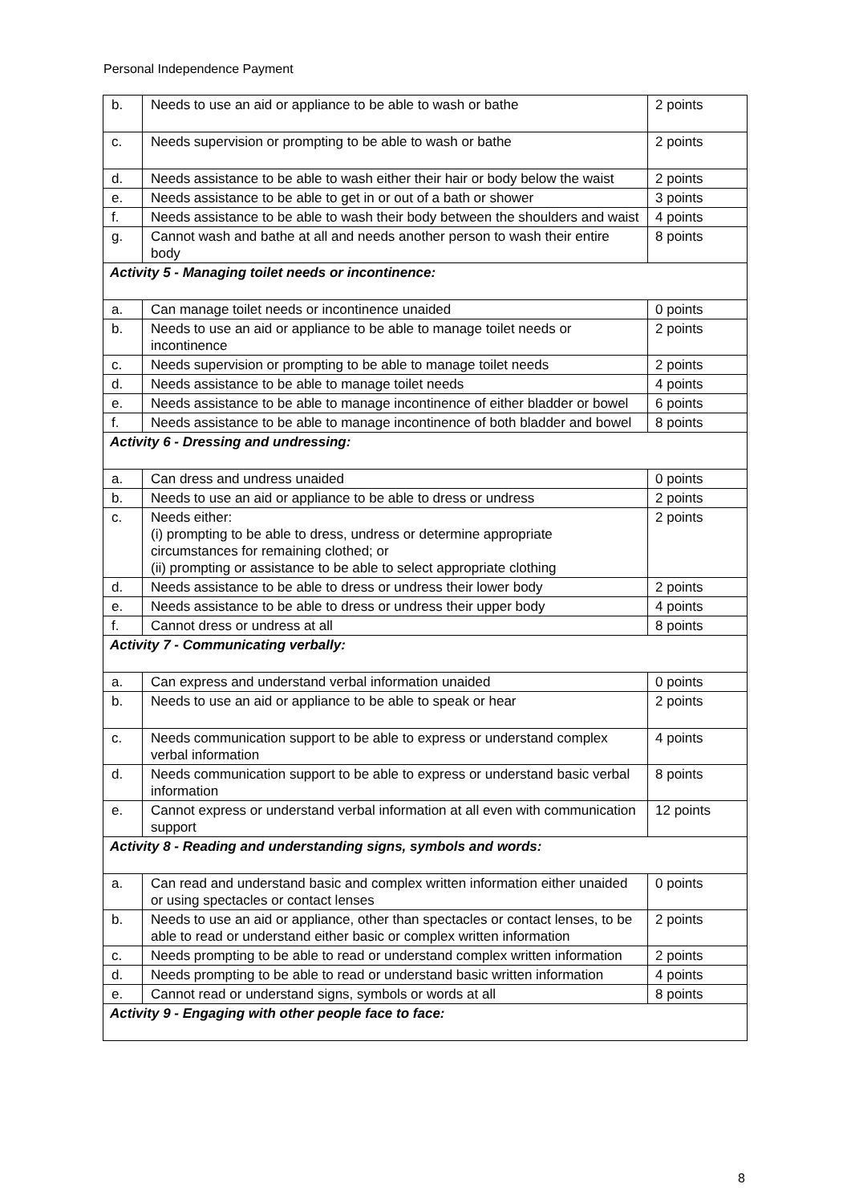Personal Independence Payment
| b. | Needs to use an aid or appliance to be able to wash or bathe | 2 points |
| c. | Needs supervision or prompting to be able to wash or bathe | 2 points |
| d. | Needs assistance to be able to wash either their hair or body below the waist | 2 points |
| e. | Needs assistance to be able to get in or out of a bath or shower | 3 points |
| f. | Needs assistance to be able to wash their body between the shoulders and waist | 4 points |
| g. | Cannot wash and bathe at all and needs another person to wash their entire body | 8 points |
| Activity 5 - Managing toilet needs or incontinence: | | |
| a. | Can manage toilet needs or incontinence unaided | 0 points |
| b. | Needs to use an aid or appliance to be able to manage toilet needs or incontinence | 2 points |
| c. | Needs supervision or prompting to be able to manage toilet needs | 2 points |
| d. | Needs assistance to be able to manage toilet needs | 4 points |
| e. | Needs assistance to be able to manage incontinence of either bladder or bowel | 6 points |
| f. | Needs assistance to be able to manage incontinence of both bladder and bowel | 8 points |
| Activity 6 - Dressing and undressing: | | |
| a. | Can dress and undress unaided | 0 points |
| b. | Needs to use an aid or appliance to be able to dress or undress | 2 points |
| c. | Needs either: (i) prompting to be able to dress, undress or determine appropriate circumstances for remaining clothed; or (ii) prompting or assistance to be able to select appropriate clothing | 2 points |
| d. | Needs assistance to be able to dress or undress their lower body | 2 points |
| e. | Needs assistance to be able to dress or undress their upper body | 4 points |
| f. | Cannot dress or undress at all | 8 points |
| Activity 7 - Communicating verbally: | | |
| a. | Can express and understand verbal information unaided | 0 points |
| b. | Needs to use an aid or appliance to be able to speak or hear | 2 points |
| c. | Needs communication support to be able to express or understand complex verbal information | 4 points |
| d. | Needs communication support to be able to express or understand basic verbal information | 8 points |
| e. | Cannot express or understand verbal information at all even with communication support | 12 points |
| Activity 8 - Reading and understanding signs, symbols and words: | | |
| a. | Can read and understand basic and complex written information either unaided or using spectacles or contact lenses | 0 points |
| b. | Needs to use an aid or appliance, other than spectacles or contact lenses, to be able to read or understand either basic or complex written information | 2 points |
| c. | Needs prompting to be able to read or understand complex written information | 2 points |
| d. | Needs prompting to be able to read or understand basic written information | 4 points |
| e. | Cannot read or understand signs, symbols or words at all | 8 points |
| Activity 9 - Engaging with other people face to face: | | |
8